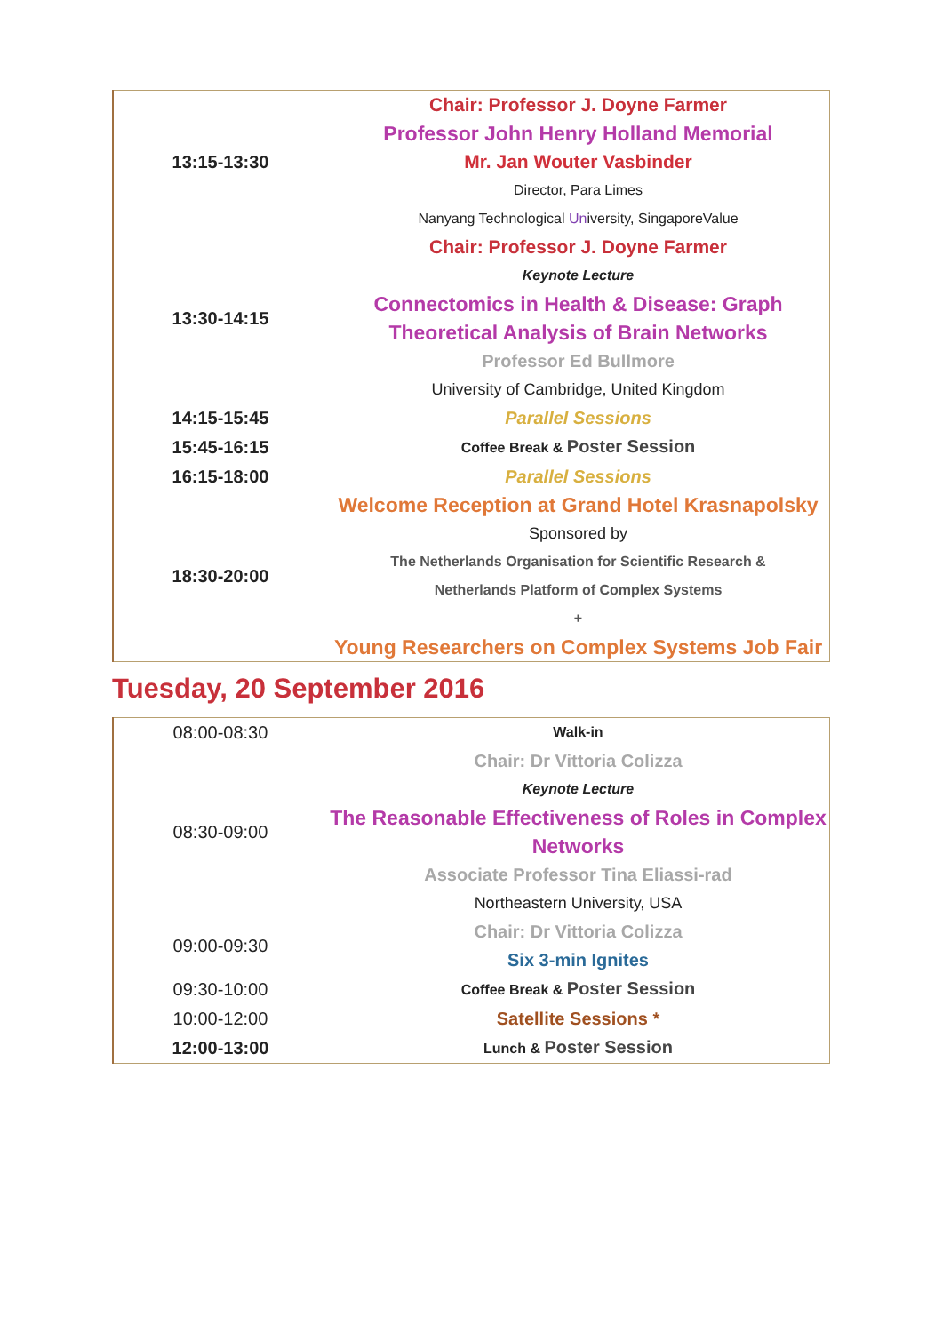| 13:15-13:30 | Chair: Professor J. Doyne Farmer Professor John Henry Holland Memorial Mr. Jan Wouter Vasbinder Director, Para Limes Nanyang Technological Un iversity, SingaporeValue |
| 13:30-14:15 | Chair: Professor J. Doyne Farmer Keynote Lecture Connectomics in Health & Disease: Graph Theoretical Analysis of Brain Networks Professor Ed Bullmore University of Cambridge, United Kingdom |
| 14:15-15:45 | Parallel Sessions |
| 15:45-16:15 | Coffee Break & Poster Session |
| 16:15-18:00 | Parallel Sessions |
| 18:30-20:00 | Welcome Reception at Grand Hotel Krasnapolsky Sponsored by The Netherlands Organisation for Scientific Research & Netherlands Platform of Complex Systems + Young Researchers on Complex Systems Job Fair |
Tuesday, 20 September 2016
| 08:00-08:30 | Walk-in |
| 08:30-09:00 | Chair: Dr Vittoria Colizza Keynote Lecture The Reasonable Effectiveness of Roles in Complex Networks Associate Professor Tina Eliassi-rad Northeastern University, USA |
| 09:00-09:30 | Chair: Dr Vittoria Colizza Six 3-min Ignites |
| 09:30-10:00 | Coffee Break & Poster Session |
| 10:00-12:00 | Satellite Sessions * |
| 12:00-13:00 | Lunch & Poster Session |